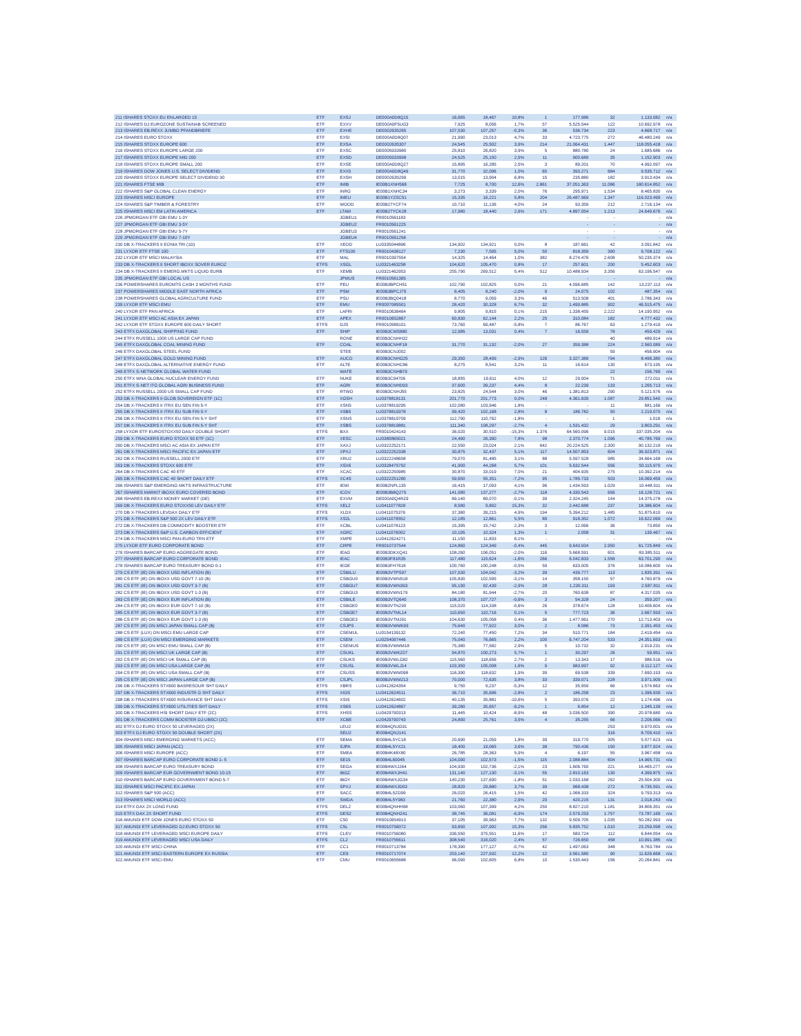| 211 ISHARES STOXX EU ENLARGED 15 | ETF | EXSJ | DE000A0D8Q15 | 16,665 | 18,467 | 10,8% | 1 | 177.986 | 32 | 1.133.082 | n/a |
| 212 ISHARES DJ EUROZONE SUSTAINAB SCREENED | ETF | EXXV | DE000A0F5UG3 | 7,925 | 8,056 | 1,7% | 57 | 5.525.544 | 122 | 10.692.978 | n/a |
| 213 ISHARES EB.REXX JUMBO PFANDBRIEFE | ETF | EXHE | DE0002635265 | 107,530 | 107,257 | -0,3% | 36 | 536.734 | 223 | 4.668.717 | n/a |
| 214 ISHARES EURO STOXX | ETF | EXSI | DE000A0D8Q07 | 21,990 | 23,013 | 4,7% | 33 | 4.723.775 | 272 | 46.480.249 | n/a |
| 215 ISHARES STOXX EUROPE 600 | ETF | EXSA | DE0002635307 | 24,545 | 25,502 | 3,9% | 214 | 21.064.431 | 1.447 | 118.055.418 | n/a |
| 216 ISHARES STOXX EUROPE LARGE 200 | ETF | EXSC | DE0005933980 | 25,810 | 26,820 | 3,9% | 5 | 880.780 | 24 | 1.685.686 | n/a |
| 217 ISHARES STOXX EUROPE MID 200 | ETF | EXSD | DE0005933998 | 24,525 | 25,150 | 2,5% | 11 | 900.689 | 35 | 1.152.903 | n/a |
| 218 ISHARES STOXX EUROPE SMALL 200 | ETF | EXSE | DE000A0D8QZ7 | 15,895 | 16,285 | 2,5% | 3 | 89.201 | 70 | 4.992.097 | n/a |
| 219 ISHARES DOW JONES U.S. SELECT DIVIDEND | ETF | EXX5 | DE000A0D8Q49 | 31,770 | 32,096 | 1,0% | 65 | 393.271 | 684 | 9.535.712 | n/a |
| 220 ISHARES STOXX EUROPE SELECT DIVIDEND 30 | ETF | EXSH | DE0002635299 | 13,015 | 13,904 | 6,8% | 15 | 235.880 | 182 | 3.913.434 | n/a |
| 221 ISHARES FTSE MIB | ETF | IMIB | IE00B1XNH568 | 7,725 | 8,700 | 12,6% | 2.861 | 37.051.363 | 11.086 | 180.614.852 | n/a |
| 222 ISHARES S&P GLOBAL CLEAN ENERGY | ETF | INRG | IE00B1XNHC34 | 3,273 | 3,339 | 2,0% | 76 | 295.971 | 1.534 | 8.465.830 | n/a |
| 223 ISHARES MSCI EUROPE | ETF | IMEU | IE00B1YZSC51 | 15,335 | 16,221 | 5,8% | 204 | 26.487.969 | 1.347 | 116.023.499 | n/a |
| 224 ISHARES S&P TIMBER & FORESTRY | ETF | WOOD | IE00B27YCF74 | 10,710 | 11,136 | 4,0% | 24 | 93.359 | 212 | 2.716.134 | n/a |
| 225 ISHARES MSCI EM LATIN AMERICA | ETF | LTAM | IE00B27YCK28 | 17,980 | 18,440 | 2,6% | 171 | 4.897.054 | 1.213 | 24.649.676 | n/a |
| 226 JPMORGAN ETF GBI EMU 1-3Y | | JGBEU1 | FR0010561183 | | | | | - | - | - | n/a |
| 227 JPMORGAN ETF GBI EMU 3-5Y | | JGBEU2 | FR0010561225 | | | | | - | - | - | n/a |
| 228 JPMORGAN ETF GBI EMU 5-7Y | | JGBEU3 | FR0010561241 | | | | | - | - | - | n/a |
| 229 JPMORGAN ETF GBI EMU 7-10Y | | JGBEU4 | FR0010561258 | | | | | - | - | - | n/a |
| 230 DB X-TRACKERS II EONIA TRI (1D) | ETF | XEOD | LU0335044896 | 134,902 | 134,921 | 0,0% | 8 | 187.661 | 42 | 3.091.842 | n/a |
| 231 LYXOR ETF FTSE 100 | ETF | FTS100 | FR0010438127 | 7,230 | 7,595 | 5,0% | 50 | 818.359 | 390 | 9.708.122 | n/a |
| 232 LYXOR ETF MSCI MALAYSIA | ETF | MAL | FR0010397554 | 14,325 | 14,464 | 1,0% | 382 | 8.274.476 | 2.608 | 50.235.374 | n/a |
| 233 DB X-TRACKERS II SHORT IBOXX SOVER EUROZ | ETFS | XSGL | LU0321463258 | 104,620 | 105,470 | 0,8% | 17 | 257.601 | 200 | 5.452.603 | n/a |
| 234 DB X-TRACKERS II EMERG.MKTS LIQUID EURB | ETF | XEMB | LU0321462953 | 255,790 | 269,512 | 5,4% | 512 | 10.488.934 | 3.356 | 63.196.547 | n/a |
| 235 JPMORGAN ETF GBI LOCAL US | | JPMUS | FR0010561365 | | | | | - | - | - | n/a |
| 236 POWERSHARES EUROMTS CASH 3 MONTHS FUND | ETF | PEU | IE00B3BPCH51 | 102,790 | 102,825 | 0,0% | 21 | 4.096.685 | 142 | 13.237.113 | n/a |
| 237 POWERSHARES MIDDLE EAST NORTH AFRICA | ETF | PSM | IE00B3BPCJ75 | 8,405 | 8,240 | -2,0% | 9 | 24.075 | 102 | 487.354 | n/a |
| 238 POWERSHARES GLOBAL AGRICULTURE FUND | ETF | PSU | IE00B3BQ0418 | 8,770 | 9,059 | 3,3% | 46 | 513.508 | 401 | 2.786.343 | n/a |
| 239 LYXOR ETF MSCI EMU | ETF | EMU | FR0007085501 | 28,420 | 30,328 | 6,7% | 32 | 1.499.885 | 902 | 46.515.475 | n/a |
| 240 LYXOR ETF PAN AFRICA | ETF | LAFRI | FR0010636464 | 9,805 | 9,815 | 0,1% | 215 | 1.338.455 | 2.222 | 14.190.952 | n/a |
| 241 LYXOR ETF MSCI AC ASIA EX JAPAN | ETF | APEX | FR0010652867 | 60,830 | 62,144 | 2,2% | 25 | 310.084 | 182 | 4.777.432 | n/a |
| 242 LYXOR ETF STOXX EUROPE 600 DAILY SHORT | ETFS | DJS | FR0010589101 | 73,760 | 69,487 | -5,8% | 7 | 86.767 | 63 | 1.279.419 | n/a |
| 243 ETFX DAXGLOBAL SHIPPING FUND | ETF | SHIP | IE00B3CMS880 | 12,985 | 13,031 | 0,4% | 7 | 16.559 | 78 | 459.429 | n/a |
| 244 ETFX RUSSELL 1000 US LARGE CAP FUND | | RONE | IE00B3CNHH32 | | | | | | 40 | 489.914 | n/a |
| 245 ETFX DAXGLOBAL COAL MINING FUND | ETF | COAL | IE00B3CNHF18 | 31,770 | 31,132 | -2,0% | 27 | 359.388 | 224 | 2.560.089 | n/a |
| 246 ETFX DAXGLOBAL STEEL FUND | | STEE | IE00B3CNJ002 | | | | | | 59 | 456.904 | n/a |
| 247 ETFX DAXGLOBAL GOLD MINING FUND | ETF | AUCO | IE00B3CNHG25 | 29,350 | 28,499 | -2,9% | 126 | 3.327.389 | 794 | 8.496.380 | n/a |
| 248 ETFX DAXGLOBAL ALTERNATIVE ENERGY FUND | ETF | ALTE | IE00B3CNHC86 | 8,275 | 8,541 | 3,2% | 11 | 16.614 | 130 | 673.195 | n/a |
| 249 ETFX S-NETWORK GLOBAL WATER FUND | | WATE | IE00B3CNHB79 | | | | | | 22 | 156.769 | n/a |
| 250 ETFX WNA GLOBAL NUCLEAR ENERGY FUND | ETF | NUKE | IE00B3C94706 | 18,855 | 19,611 | 4,0% | 12 | 29.004 | 71 | 272.011 | n/a |
| 251 ETFX S-NET ITG GLOBAL AGRI BUSINESS FUND | ETF | AGRI | IE00B3CNHD93 | 37,600 | 39,237 | 4,4% | 8 | 22.239 | 133 | 1.265.713 | n/a |
| 252 ETFX RUSSELL 2000 US SMALL CAP FUND | ETF | RTWO | IE00B3CNHJ55 | 23,825 | 24,544 | 3,0% | 46 | 1.381.813 | 290 | 5.121.576 | n/a |
| 253 DB X-TRACKERS II GLOB SOVEREIGN ETF (1C) | ETF | XGSH | LU0378818131 | 201,770 | 201,773 | 0,0% | 248 | 4.361.639 | 1.087 | 29.851.540 | n/a |
| 254 DB X-TRACKERS II ITRX EU SEN FIN 5-Y | ETF | XSN5 | LU0378819295 | 102,080 | 103,946 | 1,8% | - | - | 11 | 681.166 | n/a |
| 255 DB X-TRACKERS II ITRX EU SUB FIN 5-Y | ETF | XSB5 | LU0378819378 | 99,420 | 102,168 | 2,8% | 8 | 186.782 | 50 | 2.219.070 | n/a |
| 256 DB X-TRACKERS II ITRX EU SEN FIN 5-Y SHT | ETF | XSNS | LU0378819709 | 112,790 | 110,762 | -1,8% | - | - | 1 | 1.016 | n/a |
| 257 DB X-TRACKERS II ITRX EU SUB FIN 5-Y SHT | ETF | XSBS | LU0378819881 | 111,340 | 108,297 | -2,7% | 4 | 1.531.432 | 29 | 3.803.291 | n/a |
| 258 LYXOR ETF EUROSTOXX50 DAILY DOUBLE SHORT | ETFS | BXX | FR0010424143 | 36,020 | 30,510 | -15,3% | 1.376 | 64.560.096 | 9.015 | 337.035.204 | n/a |
| 259 DB X-TRACKERS EURO STOXX 50 ETF (1C) | ETF | XESC | LU0380865021 | 24,490 | 26,390 | 7,8% | 98 | 2.370.774 | 1.096 | 40.785.769 | n/a |
| 260 DB X-TRACKERS MSCI AC ASIA EX JAPAN ETF | ETF | XAXJ | LU0322252171 | 22,550 | 23,024 | 2,1% | 642 | 20.224.525 | 2.300 | 90.132.219 | n/a |
| 261 DB X-TRACKERS MSCI PACIFIC EX JAPAN ETF | ETF | XPXJ | LU0322252338 | 30,875 | 32,437 | 5,1% | 117 | 14.507.853 | 604 | 36.923.871 | n/a |
| 262 DB X-TRACKERS RUSSELL 2000 ETF | ETF | XRU2 | LU0322248658 | 79,070 | 81,485 | 3,1% | 88 | 5.597.528 | 985 | 34.664.168 | n/a |
| 263 DB X-TRACKERS STOXX 600 ETF | ETF | XSX6 | LU0328475792 | 41,900 | 44,268 | 5,7% | 101 | 5.632.544 | 556 | 50.115.970 | n/a |
| 264 DB X-TRACKERS CAC 40 ETF | ETF | XCAC | LU0322250985 | 30,870 | 33,019 | 7,0% | 21 | 404.935 | 275 | 10.392.214 | n/a |
| 265 DB X-TRACKERS CAC 40 SHORT DAILY ETF | ETFS | XC4S | LU0322251280 | 59,650 | 55,351 | -7,2% | 95 | 1.785.733 | 503 | 16.069.459 | n/a |
| 266 ISHARES S&P EMERGING MKTS INFRASTRUCTURE | ETF | IEMI | IE00B2NPL135 | 16,415 | 17,093 | 4,1% | 96 | 1.434.593 | 1.029 | 10.448.911 | n/a |
| 267 ISHARES MARKIT IBOXX EURO COVERED BOND | ETF | ICOV | IE00B3B8Q275 | 141,080 | 137,277 | -2,7% | 118 | 4.330.543 | 656 | 16.128.721 | n/a |
| 268 ISHARES EB.REXX MONEY MARKET (DE) | ETF | EXVM | DE000A0Q4RZ9 | 89,140 | 89,070 | -0,1% | 39 | 2.324.245 | 144 | 14.375.278 | n/a |
| 269 DB X-TRACKERS EURO STOXX50 LEV DAILY ETF | ETFS | XEL2 | LU0411077828 | 8,580 | 9,892 | 15,3% | 32 | 2.442.688 | 237 | 18.386.604 | n/a |
| 270 DB X-TRACKERS LEVDAX DAILY ETF | ETFS | XLDX | LU0411075376 | 37,380 | 39,215 | 4,9% | 194 | 5.394.212 | 1.485 | 51.875.610 | n/a |
| 271 DB X-TRACKERS S&P 500 2X LEV DAILY ETF | ETFS | XS2L | LU0411078552 | 12,185 | 12,861 | 5,5% | 89 | 918.352 | 1.072 | 16.622.069 | n/a |
| 272 DB X-TRACKERS DB COMMODITY BOOSTER ETF | ETF | XCBL | LU0411078123 | 15,395 | 15,742 | 2,3% | 3 | 12.066 | 36 | 73.850 | n/a |
| 273 DB X-TRACKERS S&P U.S. CARBON EFFICIENT | ETF | XGRC | LU0411076002 | 10,195 | 10,324 | 1,3% | 1 | 2.058 | 31 | 139.467 | n/a |
| 274 DB X-TRACKERS MSCI PAN-EURO TRN ETF | ETF | XMPE | LU0412624271 | 11,150 | 11,833 | 6,1% | - | - | - | - | n/a |
| 275 LYXOR ETF EURO CORPORATE BOND | ETF | CRPE | FR0010737544 | 124,860 | 124,349 | -0,4% | 445 | 9.643.934 | 2.950 | 61.725.849 | n/a |
| 276 ISHARES BARCAP EURO AGGREGATE BOND | ETF | IEAG | IE00B3DKXQ41 | 108,260 | 106,051 | -2,0% | 116 | 5.668.591 | 601 | 83.385.511 | n/a |
| 277 ISHARES BARCAP EURO CORPORATE BOND | ETF | IEAC | IE00B3F81R35 | 117,480 | 115,624 | -1,6% | 266 | 6.042.833 | 1.558 | 63.701.290 | n/a |
| 278 ISHARES BARCAP EURO TREASURY BOND 0-1 | ETF | IEGE | IE00B3FH7618 | 100,760 | 100,248 | -0,5% | 59 | 633.005 | 376 | 16.086.600 | n/a |
| 279 CS ETF (IE) ON IBOXX USD INFLATION (B) | ETF | CSBILU | IE00B3VTPS97 | 107,530 | 104,042 | -3,2% | 39 | 439.777 | 113 | 1.835.391 | n/a |
| 280 CS ETF (IE) ON IBOXX USD GOVT 7-10 (B) | ETF | CSBGU0 | IE00B3VWN518 | 105,830 | 102,595 | -3,1% | 14 | 358.150 | 57 | 4.760.879 | n/a |
| 281 CS ETF (IE) ON IBOXX USD GOVT 3-7 (B) | ETF | CSBGU7 | IE00B3VWN393 | 95,190 | 92,439 | -2,9% | 28 | 1.230.311 | 193 | 2.587.811 | n/a |
| 282 CS ETF (IE) ON IBOXX USD GOVT 1-3 (B) | ETF | CSBGU3 | IE00B3VWN179 | 84,180 | 81,944 | -2,7% | 20 | 760.638 | 87 | 4.317.035 | n/a |
| 283 CS ETF (IE) ON IBOXX EUR INFLATION (B) | ETF | CSBILE | IE00B3VTQ640 | 108,370 | 107,727 | -0,6% | 3 | 54.328 | 24 | 359.207 | n/a |
| 284 CS ETF (IE) ON IBOXX EUR GOVT 7-10 (B) | ETF | CSBGE0 | IE00B3VTN290 | 115,020 | 114,338 | -0,6% | 26 | 378.674 | 128 | 10.406.604 | n/a |
| 285 CS ETF (IE) ON IBOXX EUR GOVT 3-7 (B) | ETF | CSBGE7 | IE00B3VTML14 | 110,650 | 110,716 | 0,1% | 5 | 777.723 | 36 | 2.667.593 | n/a |
| 286 CS ETF (IE) ON IBOXX EUR GOVT 1-3 (B) | ETF | CSBGE3 | IE00B3VTMJ91 | 104,630 | 105,058 | 0,4% | 36 | 1.477.961 | 270 | 12.713.403 | n/a |
| 287 CS ETF (IE) ON MSCI JAPAN SMALL CAP (B) | ETF | CSJPS | IE00B3VWMK93 | 75,640 | 77,922 | 3,0% | 2 | 8.086 | 73 | 2.391.453 | n/a |
| 288 CS ETF (LUX) ON MSCI EMU LARGE CAP | ETF | CSEMUL | LU0154139132 | 72,240 | 77,450 | 7,2% | 34 | 510.771 | 184 | 2.419.454 | n/a |
| 289 CS ETF (LUX) ON MSCI EMERGING MARKETS | ETF | CSEM | LU0254097446 | 75,040 | 76,665 | 2,2% | 100 | 6.747.204 | 533 | 24.351.693 | n/a |
| 290 CS ETF (IE) ON MSCI EMU SMALL CAP (B) | ETF | CSEMUS | IE00B3VWMM18 | 75,380 | 77,582 | 2,9% | 5 | 10.732 | 32 | 2.919.231 | n/a |
| 291 CS ETF (IE) ON MSCI UK LARGE CAP (B) | ETF | CSUKL | IE00B3VWKZ07 | 94,870 | 100,273 | 5,7% | 1 | 30.297 | 26 | 59.951 | n/a |
| 292 CS ETF (IE) ON MSCI UK SMALL CAP (B) | ETF | CSUKS | IE00B3VWLG82 | 115,560 | 118,656 | 2,7% | 2 | 13.343 | 17 | 986.516 | n/a |
| 293 CS ETF (IE) ON MSCI USA LARGE CAP (B) | ETF | CSUSL | IE00B3VWLJ14 | 103,350 | 105,008 | 1,6% | 9 | 983.997 | 92 | 9.112.127 | n/a |
| 294 CS ETF (IE) ON MSCI USA SMALL CAP (B) | ETF | CSUSS | IE00B3VWM098 | 116,390 | 118,632 | 1,9% | 39 | 69.538 | 339 | 7.690.193 | n/a |
| 295 CS ETF (IE) ON MSCI JAPAN LARGE CAP (B) | ETF | CSJPL | IE00B3VWM213 | 70,000 | 72,635 | 3,8% | 33 | 339.071 | 228 | 3.971.909 | n/a |
| 296 DB X-TRACKERS STX600 BASRESOUR SHT DAILY | ETFS | XBRS | LU0412624354 | 9,750 | 9,237 | -5,3% | 12 | 35.959 | 66 | 1.574.663 | n/a |
| 297 DB X-TRACKERS STX600 INDUSTR G SHT DAILY | ETFS | XIGS | LU0412624511 | 36,710 | 35,696 | -2,8% | 2 | 186.258 | 23 | 1.396.939 | n/a |
| 298 DB X-TRACKERS STX600 INSURANCE SHT DAILY | ETFS | XSIS | LU0412624602 | 40,135 | 35,881 | -10,6% | 5 | 393.076 | 22 | 1.174.496 | n/a |
| 299 DB X-TRACKERS STX600 UTILITIES SHT DAILY | ETFS | XS6S | LU0412624867 | 39,280 | 35,657 | -9,2% | 1 | 6.854 | 12 | 1.345.139 | n/a |
| 300 DB X-TRACKERS HSI SHORT DAILY ETF (2C) | ETFS | XHSS | LU0429790313 | 11,445 | 10,424 | -8,9% | 48 | 3.036.500 | 390 | 20.978.680 | n/a |
| 301 DB X-TRACKERS COMM BOOSTER DJ-UBSCI (2C) | ETF | XCBE | LU0429790743 | 24,890 | 25,761 | 3,5% | 4 | 35.255 | 66 | 2.206.066 | n/a |
| 302 ETFX DJ EURO STOXX 50 LEVERAGED (2X) | | LEU2 | IE00B4QNJG91 | | | | | | 253 | 9.970.001 | n/a |
| 303 ETFX DJ EURO STOXX 50 DOUBLE SHORT (2X) | | SEU2 | IE00B4QNJ141 | | | | | | 316 | 8.709.410 | n/a |
| 304 ISHARES MSCI EMERGING MARKETS (ACC) | ETF | SEMA | IE00B4L5YC18 | 20,690 | 21,059 | 1,8% | 39 | 319.770 | 305 | 5.577.623 | n/a |
| 305 ISHARES MSCI JAPAN (ACC) | ETF | SJPA | IE00B4L5YX21 | 18,400 | 19,065 | 3,6% | 38 | 790.436 | 150 | 3.877.924 | n/a |
| 306 ISHARES MSCI EUROPE (ACC) | ETF | SMEA | IE00B4K48X80 | 26,785 | 28,363 | 5,9% | 4 | 6.197 | 55 | 3.967.458 | n/a |
| 307 ISHARES BARCAP EURO CORPORATE BOND 1- 5 | ETF | SE15 | IE00B4L60045 | 104,090 | 102,573 | -1,5% | 115 | 2.088.884 | 604 | 14.965.731 | n/a |
| 308 ISHARES BARCAP EURO TREASURY BOND | ETF | SEGA | IE00B4WXJJ64 | 104,930 | 102,736 | -2,1% | 23 | 1.606.760 | 221 | 16.465.277 | n/a |
| 309 ISHARES BARCAP EUR GOVERNMENT BOND 10-15 | ETF | IBGZ | IE00B4WXJH41 | 131,140 | 127,130 | -3,1% | 55 | 2.810.163 | 130 | 4.399.875 | n/a |
| 310 ISHARES BARCAP EURO GOVERNMENT BOND 5-7 | ETF | IBGY | IE00B4WXJG34 | 140,230 | 137,690 | -1,8% | 51 | 2.033.168 | 262 | 25.504.300 | n/a |
| 311 ISHARES MSCI PACIFIC EX-JAPAN | ETF | SPXJ | IE00B4WXJD03 | 28,820 | 29,880 | 3,7% | 39 | 968.438 | 272 | 8.735.591 | n/a |
| 312 ISHARES S&P 500 (ACC) | ETF | SACC | IE00B4L5ZD99 | 26,020 | 26,415 | 1,5% | 42 | 1.068.333 | 324 | 9.793.313 | n/a |
| 313 ISHARES MSCI WORLD (ACC) | ETF | SWDA | IE00B4L5Y983 | 21,760 | 22,380 | 2,9% | 20 | 420.215 | 131 | 2.018.243 | n/a |
| 314 ETFX DAX 2X LONG FUND | ETFS | DEL2 | IE00B4QNHH68 | 103,060 | 107,399 | 4,2% | 250 | 8.827.210 | 1.181 | 34.806.351 | n/a |
| 315 ETFX DAX 2X SHORT FUND | ETFS | DES2 | IE00B4QNHZ41 | 38,745 | 36,081 | -6,9% | 174 | 2.579.253 | 1.757 | 73.787.169 | n/a |
| 316 AMUNDI ETF DOW JONES EURO STOXX 50 | ETF | C50 | FR0010654913 | 37,105 | 39,963 | 7,7% | 132 | 9.509.705 | 1.035 | 50.282.993 | n/a |
| 317 AMUNDI ETF LEVERAGED DJ EURO STOXX 50 | ETFS | C5L | FR0010756072 | 93,650 | 107,992 | 15,3% | 256 | 5.835.752 | 1.010 | 23.259.098 | n/a |
| 318 AMUNDI ETF LEVERAGED MSCI EUROPE DAILY | ETFS | CLEV | FR0010756080 | 336,550 | 375,551 | 11,6% | 17 | 583.724 | 112 | 6.644.054 | n/a |
| 319 AMUNDI ETF LEVERAGED MSCI USA DAILY | ETFS | CL2 | FR0010755611 | 308,540 | 316,020 | 2,4% | 57 | 726.650 | 458 | 10.991.385 | n/a |
| 320 AMUNDI ETF MSCI CHINA | ETF | CC1 | FR0010713784 | 178,390 | 177,127 | -0,7% | 42 | 1.497.063 | 348 | 8.763.784 | n/a |
| 321 AMUNDI ETF MSCI EASTERN EUROPE EX RUSSIA | ETF | CE9 | FR0010717074 | 203,140 | 227,932 | 12,2% | 12 | 3.561.580 | 90 | 11.626.668 | n/a |
| 322 AMUNDI ETF MSCI EMU | ETF | CMU | FR0010655688 | 96,090 | 102,605 | 6,8% | 10 | 1.530.443 | 156 | 20.264.841 | n/a |